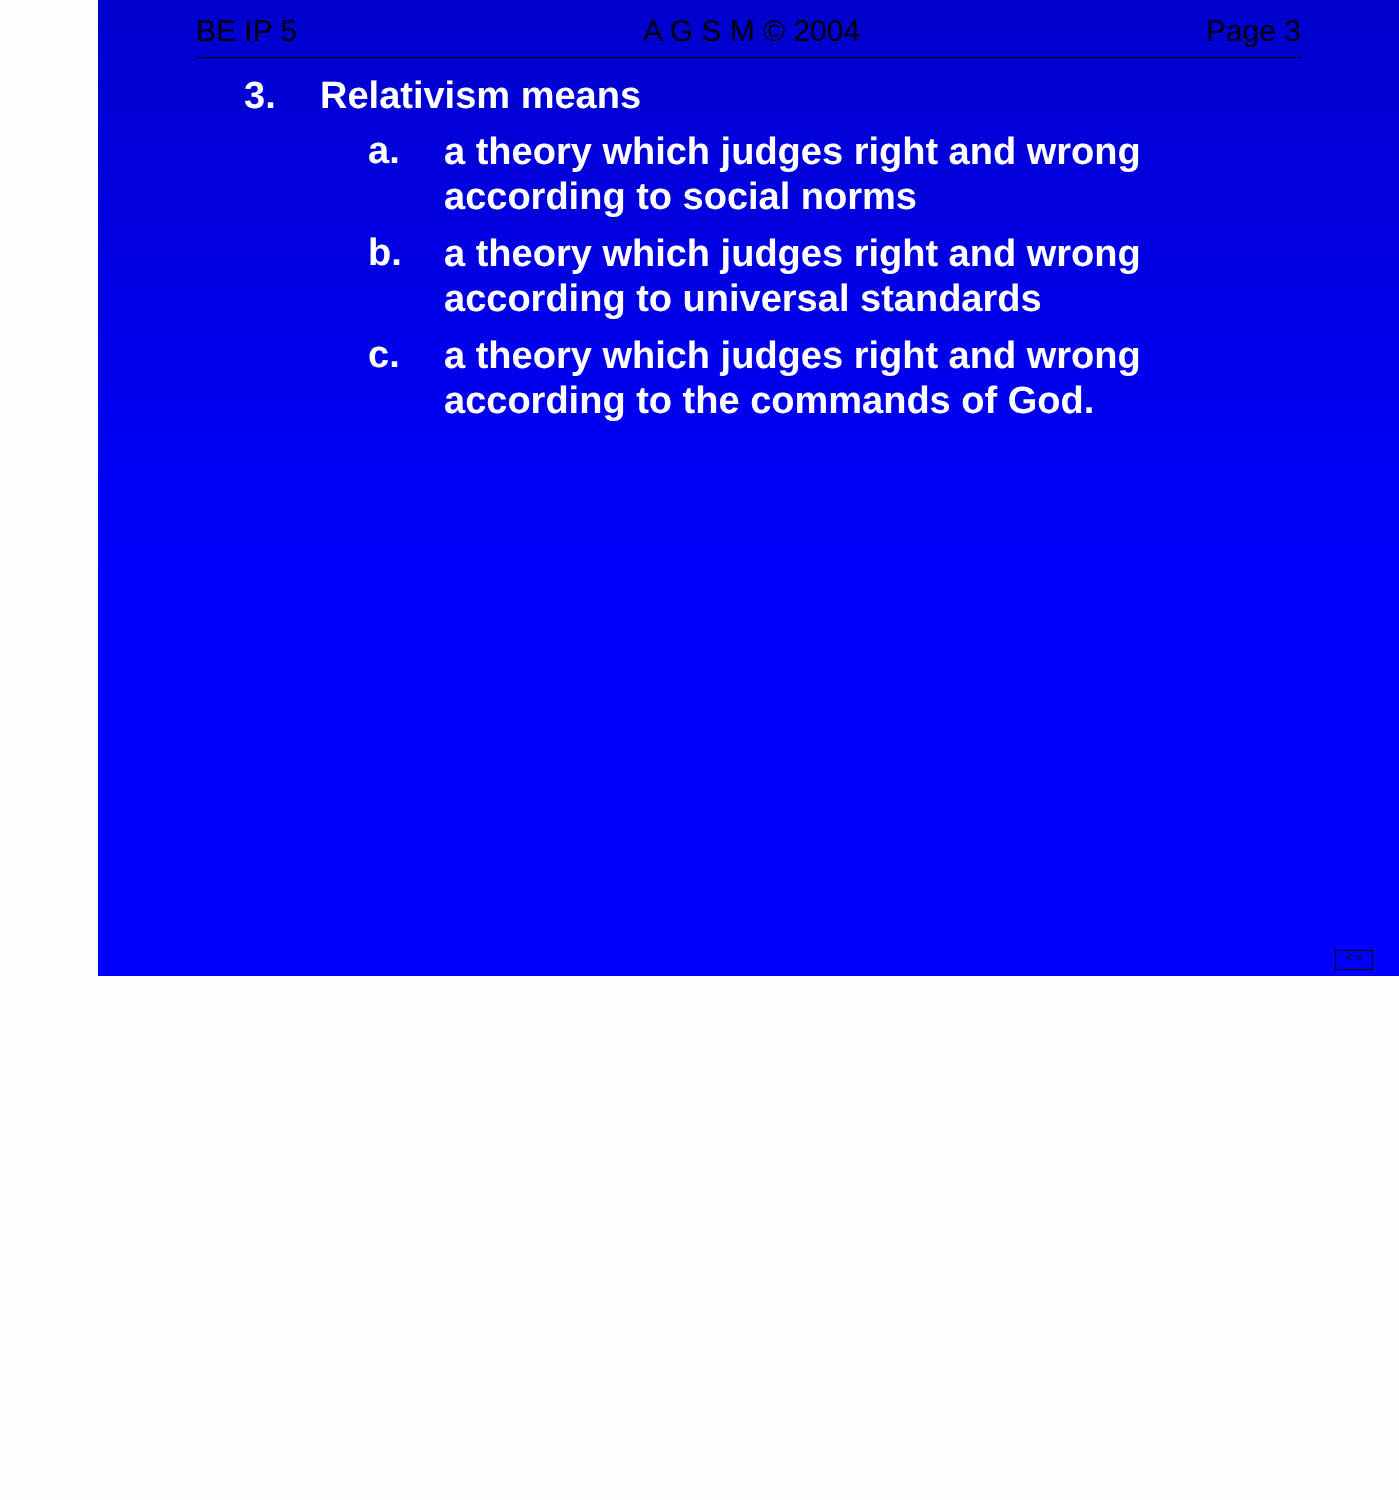BE IP 5 A G S M © 2004 Page 3
3. Relativism means
a. a theory which judges right and wrong according to social norms
b. a theory which judges right and wrong according to universal standards
c. a theory which judges right and wrong according to the commands of God.
< >